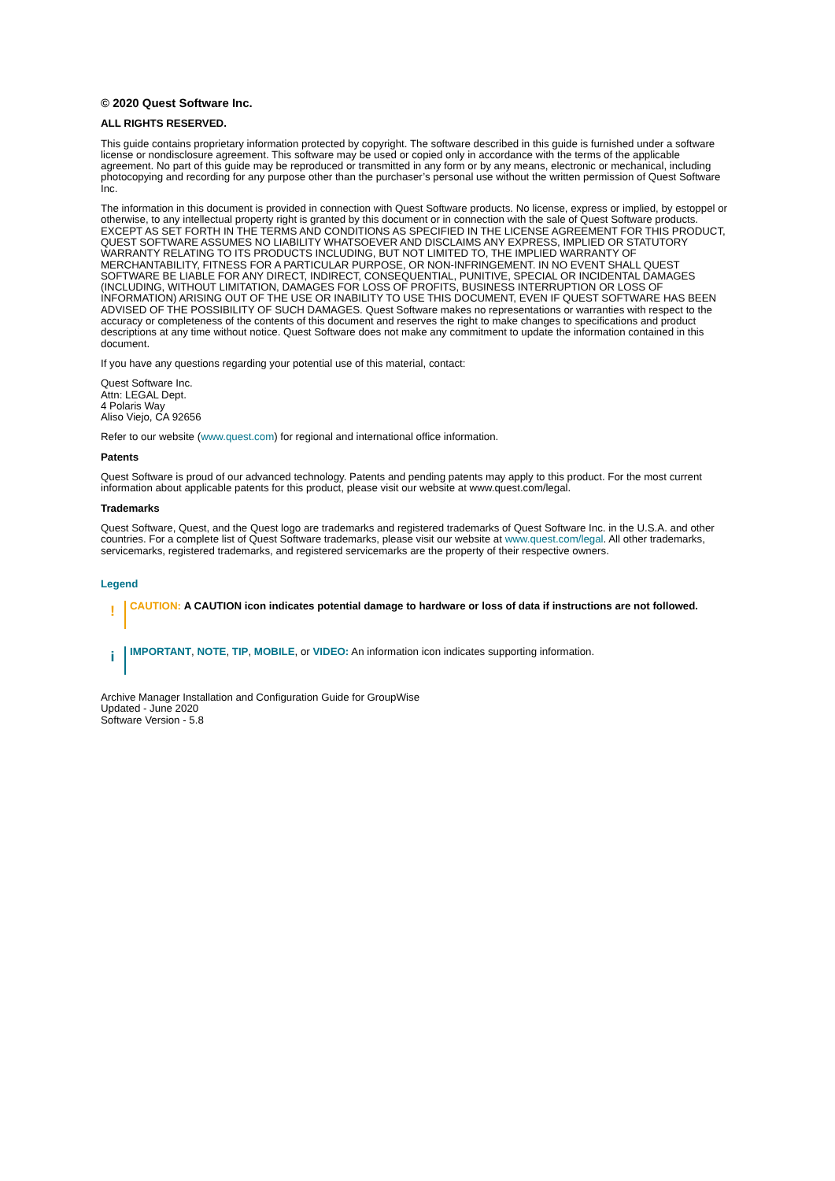© 2020 Quest Software Inc.
ALL RIGHTS RESERVED.
This guide contains proprietary information protected by copyright. The software described in this guide is furnished under a software license or nondisclosure agreement. This software may be used or copied only in accordance with the terms of the applicable agreement. No part of this guide may be reproduced or transmitted in any form or by any means, electronic or mechanical, including photocopying and recording for any purpose other than the purchaser’s personal use without the written permission of Quest Software Inc.
The information in this document is provided in connection with Quest Software products. No license, express or implied, by estoppel or otherwise, to any intellectual property right is granted by this document or in connection with the sale of Quest Software products. EXCEPT AS SET FORTH IN THE TERMS AND CONDITIONS AS SPECIFIED IN THE LICENSE AGREEMENT FOR THIS PRODUCT, QUEST SOFTWARE ASSUMES NO LIABILITY WHATSOEVER AND DISCLAIMS ANY EXPRESS, IMPLIED OR STATUTORY WARRANTY RELATING TO ITS PRODUCTS INCLUDING, BUT NOT LIMITED TO, THE IMPLIED WARRANTY OF MERCHANTABILITY, FITNESS FOR A PARTICULAR PURPOSE, OR NON-INFRINGEMENT. IN NO EVENT SHALL QUEST SOFTWARE BE LIABLE FOR ANY DIRECT, INDIRECT, CONSEQUENTIAL, PUNITIVE, SPECIAL OR INCIDENTAL DAMAGES (INCLUDING, WITHOUT LIMITATION, DAMAGES FOR LOSS OF PROFITS, BUSINESS INTERRUPTION OR LOSS OF INFORMATION) ARISING OUT OF THE USE OR INABILITY TO USE THIS DOCUMENT, EVEN IF QUEST SOFTWARE HAS BEEN ADVISED OF THE POSSIBILITY OF SUCH DAMAGES. Quest Software makes no representations or warranties with respect to the accuracy or completeness of the contents of this document and reserves the right to make changes to specifications and product descriptions at any time without notice. Quest Software does not make any commitment to update the information contained in this document.
If you have any questions regarding your potential use of this material, contact:
Quest Software Inc.
Attn: LEGAL Dept.
4 Polaris Way
Aliso Viejo, CA 92656
Refer to our website (www.quest.com) for regional and international office information.
Patents
Quest Software is proud of our advanced technology. Patents and pending patents may apply to this product. For the most current information about applicable patents for this product, please visit our website at www.quest.com/legal.
Trademarks
Quest Software, Quest, and the Quest logo are trademarks and registered trademarks of Quest Software Inc. in the U.S.A. and other countries. For a complete list of Quest Software trademarks, please visit our website at www.quest.com/legal. All other trademarks, servicemarks, registered trademarks, and registered servicemarks are the property of their respective owners.
Legend
!
CAUTION: A CAUTION icon indicates potential damage to hardware or loss of data if instructions are not followed.
i
IMPORTANT, NOTE, TIP, MOBILE, or VIDEO: An information icon indicates supporting information.
Archive Manager Installation and Configuration Guide for GroupWise
Updated - June 2020
Software Version - 5.8